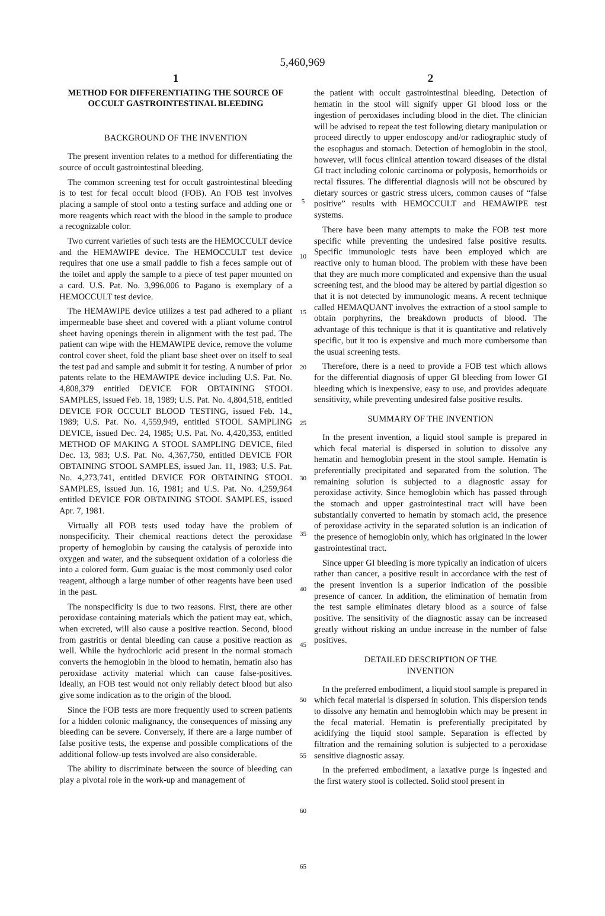5,460,969
1
METHOD FOR DIFFERENTIATING THE SOURCE OF OCCULT GASTROINTESTINAL BLEEDING
BACKGROUND OF THE INVENTION
The present invention relates to a method for differentiating the source of occult gastrointestinal bleeding.
The common screening test for occult gastrointestinal bleeding is to test for fecal occult blood (FOB). An FOB test involves placing a sample of stool onto a testing surface and adding one or more reagents which react with the blood in the sample to produce a recognizable color.
Two current varieties of such tests are the HEMOCCULT device and the HEMAWIPE device. The HEMOCCULT test device requires that one use a small paddle to fish a feces sample out of the toilet and apply the sample to a piece of test paper mounted on a card. U.S. Pat. No. 3,996,006 to Pagano is exemplary of a HEMOCCULT test device.
The HEMAWIPE device utilizes a test pad adhered to a pliant impermeable base sheet and covered with a pliant volume control sheet having openings therein in alignment with the test pad. The patient can wipe with the HEMAWIPE device, remove the volume control cover sheet, fold the pliant base sheet over on itself to seal the test pad and sample and submit it for testing. A number of prior patents relate to the HEMAWIPE device including U.S. Pat. No. 4,808,379 entitled DEVICE FOR OBTAINING STOOL SAMPLES, issued Feb. 18, 1989; U.S. Pat. No. 4,804,518, entitled DEVICE FOR OCCULT BLOOD TESTING, issued Feb. 14., 1989; U.S. Pat. No. 4,559,949, entitled STOOL SAMPLING DEVICE, issued Dec. 24, 1985; U.S. Pat. No. 4,420,353, entitled METHOD OF MAKING A STOOL SAMPLING DEVICE, filed Dec. 13, 983; U.S. Pat. No. 4,367,750, entitled DEVICE FOR OBTAINING STOOL SAMPLES, issued Jan. 11, 1983; U.S. Pat. No. 4,273,741, entitled DEVICE FOR OBTAINING STOOL SAMPLES, issued Jun. 16, 1981; and U.S. Pat. No. 4,259,964 entitled DEVICE FOR OBTAINING STOOL SAMPLES, issued Apr. 7, 1981.
Virtually all FOB tests used today have the problem of nonspecificity. Their chemical reactions detect the peroxidase property of hemoglobin by causing the catalysis of peroxide into oxygen and water, and the subsequent oxidation of a colorless die into a colored form. Gum guaiac is the most commonly used color reagent, although a large number of other reagents have been used in the past.
The nonspecificity is due to two reasons. First, there are other peroxidase containing materials which the patient may eat, which, when excreted, will also cause a positive reaction. Second, blood from gastritis or dental bleeding can cause a positive reaction as well. While the hydrochloric acid present in the normal stomach converts the hemoglobin in the blood to hematin, hematin also has peroxidase activity material which can cause false-positives. Ideally, an FOB test would not only reliably detect blood but also give some indication as to the origin of the blood.
Since the FOB tests are more frequently used to screen patients for a hidden colonic malignancy, the consequences of missing any bleeding can be severe. Conversely, if there are a large number of false positive tests, the expense and possible complications of the additional follow-up tests involved are also considerable.
The ability to discriminate between the source of bleeding can play a pivotal role in the work-up and management of
5
10
15
20
25
30
35
40
45
50
55
60
65
2
the patient with occult gastrointestinal bleeding. Detection of hematin in the stool will signify upper GI blood loss or the ingestion of peroxidases including blood in the diet. The clinician will be advised to repeat the test following dietary manipulation or proceed directly to upper endoscopy and/or radiographic study of the esophagus and stomach. Detection of hemoglobin in the stool, however, will focus clinical attention toward diseases of the distal GI tract including colonic carcinoma or polyposis, hemorrhoids or rectal fissures. The differential diagnosis will not be obscured by dietary sources or gastric stress ulcers, common causes of “false positive” results with HEMOCCULT and HEMAWIPE test systems.
There have been many attempts to make the FOB test more specific while preventing the undesired false positive results. Specific immunologic tests have been employed which are reactive only to human blood. The problem with these have been that they are much more complicated and expensive than the usual screening test, and the blood may be altered by partial digestion so that it is not detected by immunologic means. A recent technique called HEMAQUANT involves the extraction of a stool sample to obtain porphyrins, the breakdown products of blood. The advantage of this technique is that it is quantitative and relatively specific, but it too is expensive and much more cumbersome than the usual screening tests.
Therefore, there is a need to provide a FOB test which allows for the differential diagnosis of upper GI bleeding from lower GI bleeding which is inexpensive, easy to use, and provides adequate sensitivity, while preventing undesired false positive results.
SUMMARY OF THE INVENTION
In the present invention, a liquid stool sample is prepared in which fecal material is dispersed in solution to dissolve any hematin and hemoglobin present in the stool sample. Hematin is preferentially precipitated and separated from the solution. The remaining solution is subjected to a diagnostic assay for peroxidase activity. Since hemoglobin which has passed through the stomach and upper gastrointestinal tract will have been substantially converted to hematin by stomach acid, the presence of peroxidase activity in the separated solution is an indication of the presence of hemoglobin only, which has originated in the lower gastrointestinal tract.
Since upper GI bleeding is more typically an indication of ulcers rather than cancer, a positive result in accordance with the test of the present invention is a superior indication of the possible presence of cancer. In addition, the elimination of hematin from the test sample eliminates dietary blood as a source of false positive. The sensitivity of the diagnostic assay can be increased greatly without risking an undue increase in the number of false positives.
DETAILED DESCRIPTION OF THE
INVENTION
In the preferred embodiment, a liquid stool sample is prepared in which fecal material is dispersed in solution. This dispersion tends to dissolve any hematin and hemoglobin which may be present in the fecal material. Hematin is preferentially precipitated by acidifying the liquid stool sample. Separation is effected by filtration and the remaining solution is subjected to a peroxidase sensitive diagnostic assay.
In the preferred embodiment, a laxative purge is ingested and the first watery stool is collected. Solid stool present in